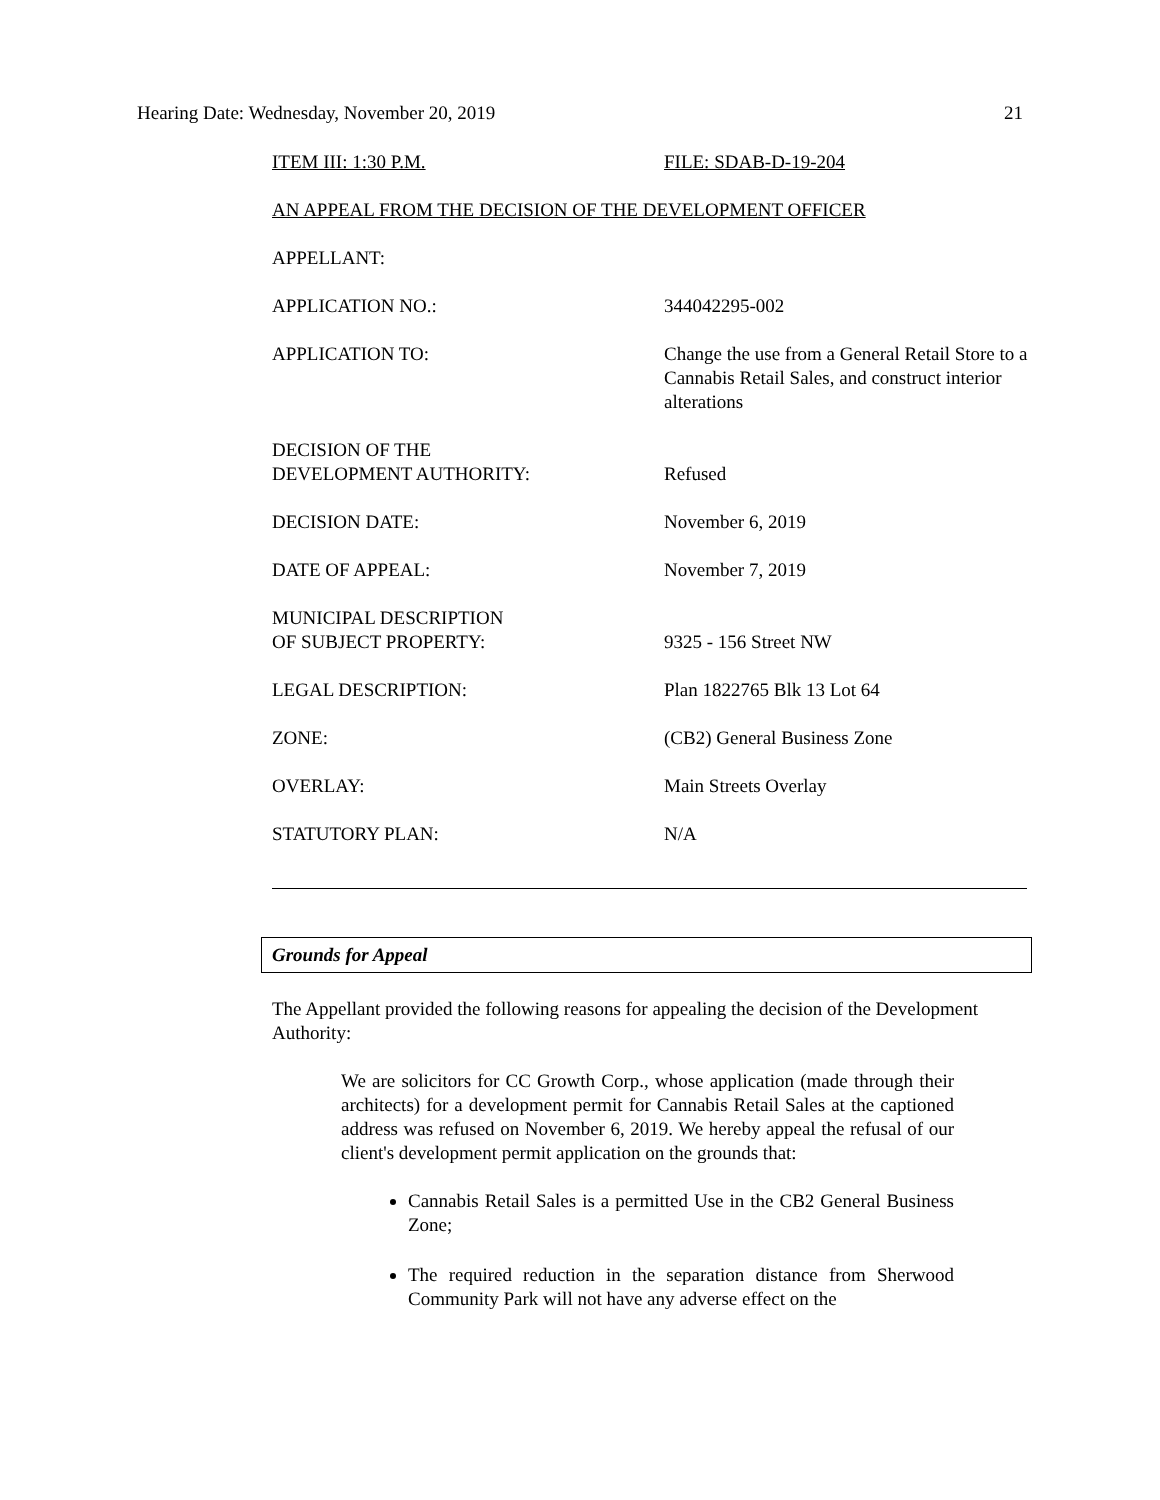Hearing Date: Wednesday, November 20, 2019 21
| ITEM III: 1:30 P.M. | FILE: SDAB-D-19-204 |
| AN APPEAL FROM THE DECISION OF THE DEVELOPMENT OFFICER | |
| APPELLANT: | |
| APPLICATION NO.: | 344042295-002 |
| APPLICATION TO: | Change the use from a General Retail Store to a Cannabis Retail Sales, and construct interior alterations |
| DECISION OF THE DEVELOPMENT AUTHORITY: | Refused |
| DECISION DATE: | November 6, 2019 |
| DATE OF APPEAL: | November 7, 2019 |
| MUNICIPAL DESCRIPTION OF SUBJECT PROPERTY: | 9325 - 156 Street NW |
| LEGAL DESCRIPTION: | Plan 1822765 Blk 13 Lot 64 |
| ZONE: | (CB2) General Business Zone |
| OVERLAY: | Main Streets Overlay |
| STATUTORY PLAN: | N/A |
Grounds for Appeal
The Appellant provided the following reasons for appealing the decision of the Development Authority:
We are solicitors for CC Growth Corp., whose application (made through their architects) for a development permit for Cannabis Retail Sales at the captioned address was refused on November 6, 2019. We hereby appeal the refusal of our client's development permit application on the grounds that:
Cannabis Retail Sales is a permitted Use in the CB2 General Business Zone;
The required reduction in the separation distance from Sherwood Community Park will not have any adverse effect on the